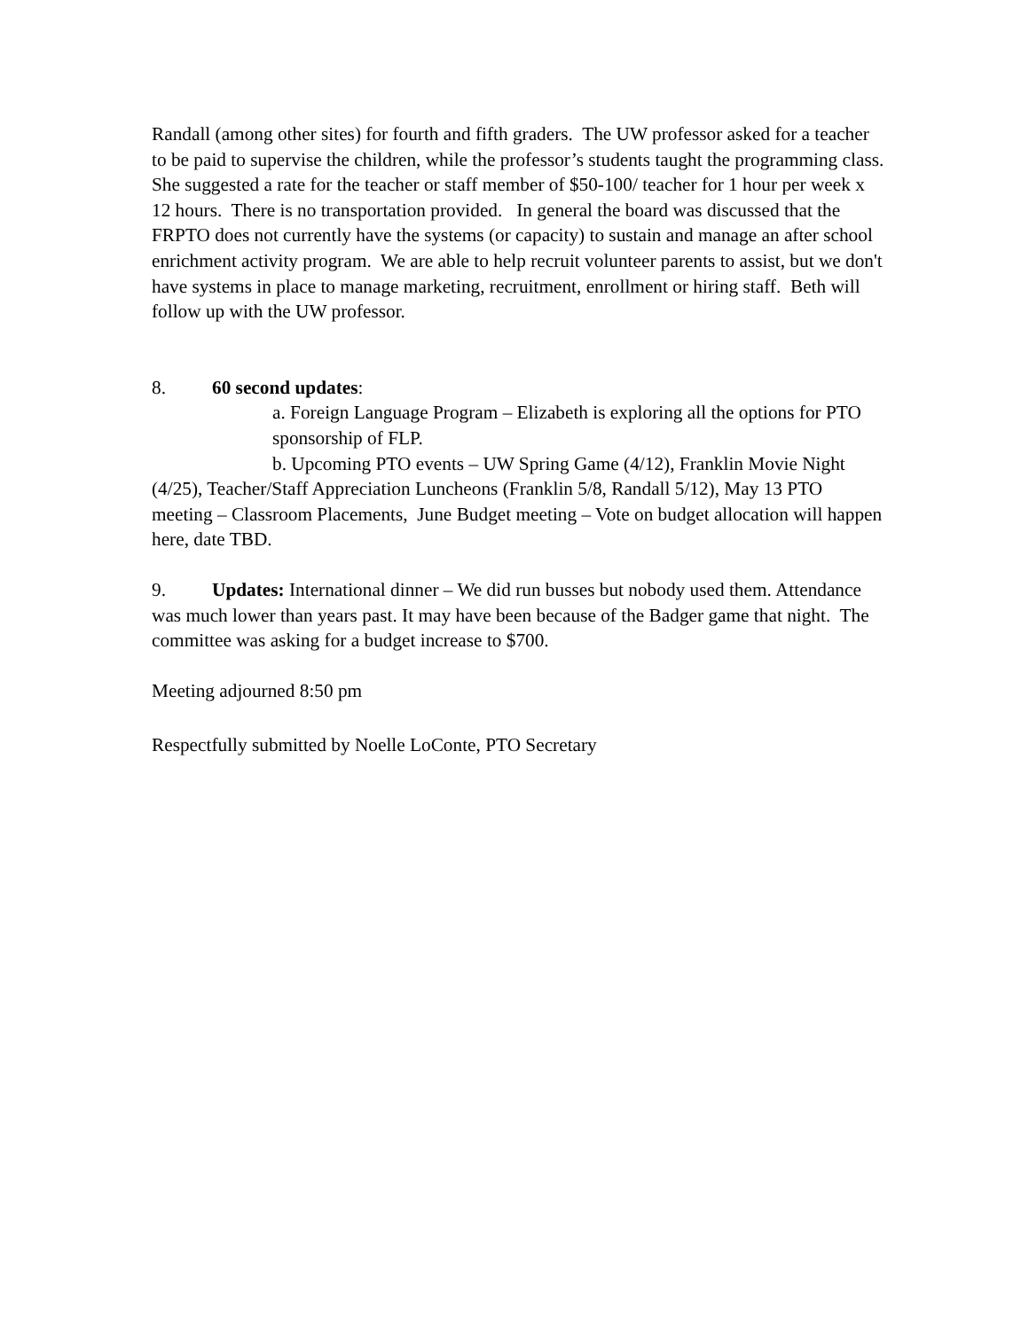Randall (among other sites) for fourth and fifth graders. The UW professor asked for a teacher to be paid to supervise the children, while the professor’s students taught the programming class. She suggested a rate for the teacher or staff member of $50-100/ teacher for 1 hour per week x 12 hours. There is no transportation provided. In general the board was discussed that the FRPTO does not currently have the systems (or capacity) to sustain and manage an after school enrichment activity program. We are able to help recruit volunteer parents to assist, but we don't have systems in place to manage marketing, recruitment, enrollment or hiring staff. Beth will follow up with the UW professor.
8. 60 second updates:
a. Foreign Language Program – Elizabeth is exploring all the options for PTO sponsorship of FLP.
b. Upcoming PTO events – UW Spring Game (4/12), Franklin Movie Night (4/25), Teacher/Staff Appreciation Luncheons (Franklin 5/8, Randall 5/12), May 13 PTO meeting – Classroom Placements, June Budget meeting – Vote on budget allocation will happen here, date TBD.
9. Updates: International dinner – We did run busses but nobody used them. Attendance was much lower than years past. It may have been because of the Badger game that night. The committee was asking for a budget increase to $700.
Meeting adjourned 8:50 pm
Respectfully submitted by Noelle LoConte, PTO Secretary